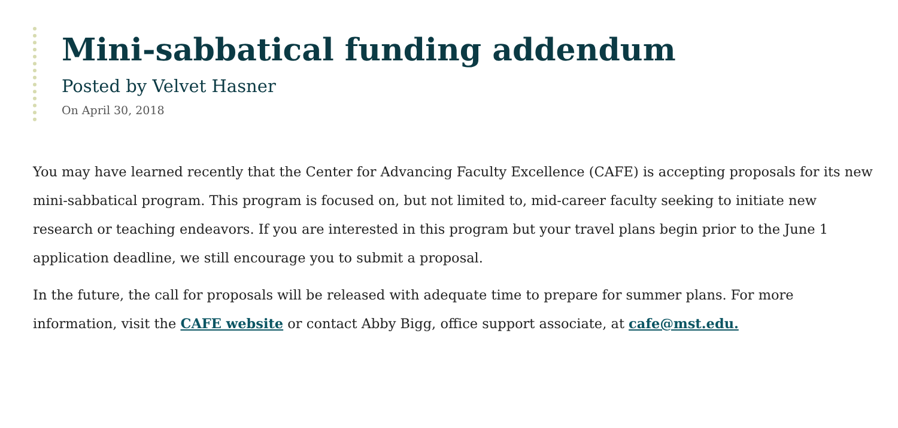Mini-sabbatical funding addendum
Posted by Velvet Hasner
On April 30, 2018
You may have learned recently that the Center for Advancing Faculty Excellence (CAFE) is accepting proposals for its new mini-sabbatical program. This program is focused on, but not limited to, mid-career faculty seeking to initiate new research or teaching endeavors. If you are interested in this program but your travel plans begin prior to the June 1 application deadline, we still encourage you to submit a proposal.
In the future, the call for proposals will be released with adequate time to prepare for summer plans. For more information, visit the CAFE website or contact Abby Bigg, office support associate, at cafe@mst.edu.